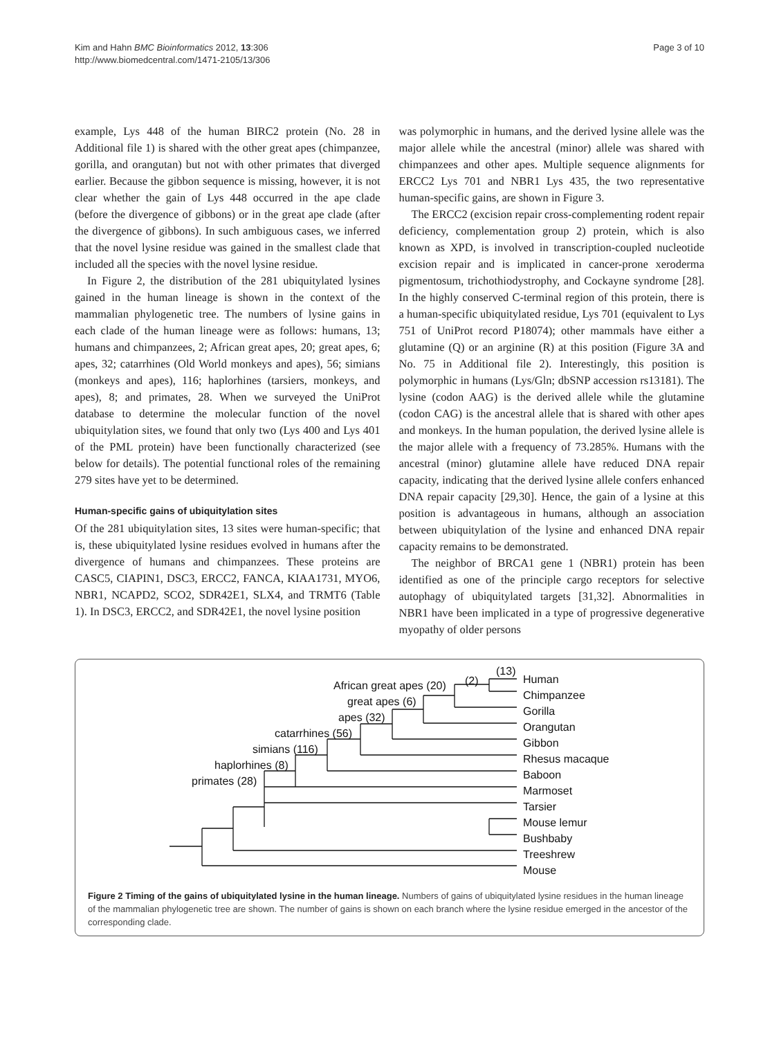Kim and Hahn BMC Bioinformatics 2012, 13:306
http://www.biomedcentral.com/1471-2105/13/306
Page 3 of 10
example, Lys 448 of the human BIRC2 protein (No. 28 in Additional file 1) is shared with the other great apes (chimpanzee, gorilla, and orangutan) but not with other primates that diverged earlier. Because the gibbon sequence is missing, however, it is not clear whether the gain of Lys 448 occurred in the ape clade (before the divergence of gibbons) or in the great ape clade (after the divergence of gibbons). In such ambiguous cases, we inferred that the novel lysine residue was gained in the smallest clade that included all the species with the novel lysine residue.
In Figure 2, the distribution of the 281 ubiquitylated lysines gained in the human lineage is shown in the context of the mammalian phylogenetic tree. The numbers of lysine gains in each clade of the human lineage were as follows: humans, 13; humans and chimpanzees, 2; African great apes, 20; great apes, 6; apes, 32; catarrhines (Old World monkeys and apes), 56; simians (monkeys and apes), 116; haplorhines (tarsiers, monkeys, and apes), 8; and primates, 28. When we surveyed the UniProt database to determine the molecular function of the novel ubiquitylation sites, we found that only two (Lys 400 and Lys 401 of the PML protein) have been functionally characterized (see below for details). The potential functional roles of the remaining 279 sites have yet to be determined.
Human-specific gains of ubiquitylation sites
Of the 281 ubiquitylation sites, 13 sites were human-specific; that is, these ubiquitylated lysine residues evolved in humans after the divergence of humans and chimpanzees. These proteins are CASC5, CIAPIN1, DSC3, ERCC2, FANCA, KIAA1731, MYO6, NBR1, NCAPD2, SCO2, SDR42E1, SLX4, and TRMT6 (Table 1). In DSC3, ERCC2, and SDR42E1, the novel lysine position
was polymorphic in humans, and the derived lysine allele was the major allele while the ancestral (minor) allele was shared with chimpanzees and other apes. Multiple sequence alignments for ERCC2 Lys 701 and NBR1 Lys 435, the two representative human-specific gains, are shown in Figure 3.
The ERCC2 (excision repair cross-complementing rodent repair deficiency, complementation group 2) protein, which is also known as XPD, is involved in transcription-coupled nucleotide excision repair and is implicated in cancer-prone xeroderma pigmentosum, trichothiodystrophy, and Cockayne syndrome [28]. In the highly conserved C-terminal region of this protein, there is a human-specific ubiquitylated residue, Lys 701 (equivalent to Lys 751 of UniProt record P18074); other mammals have either a glutamine (Q) or an arginine (R) at this position (Figure 3A and No. 75 in Additional file 2). Interestingly, this position is polymorphic in humans (Lys/Gln; dbSNP accession rs13181). The lysine (codon AAG) is the derived allele while the glutamine (codon CAG) is the ancestral allele that is shared with other apes and monkeys. In the human population, the derived lysine allele is the major allele with a frequency of 73.285%. Humans with the ancestral (minor) glutamine allele have reduced DNA repair capacity, indicating that the derived lysine allele confers enhanced DNA repair capacity [29,30]. Hence, the gain of a lysine at this position is advantageous in humans, although an association between ubiquitylation of the lysine and enhanced DNA repair capacity remains to be demonstrated.
The neighbor of BRCA1 gene 1 (NBR1) protein has been identified as one of the principle cargo receptors for selective autophagy of ubiquitylated targets [31,32]. Abnormalities in NBR1 have been implicated in a type of progressive degenerative myopathy of older persons
Human
Chimpanzee
Gorilla
Orangutan
Gibbon
Rhesus macaque
Baboon
Marmoset
Tarsier
Mouse lemur
Bushbaby
Treeshrew
Mouse
(13)
(2)
African great apes (20)
great apes (6)
apes (32)
catarrhines (56)
simians (116)
haplorhines (8)
primates (28)
Figure 2 Timing of the gains of ubiquitylated lysine in the human lineage. Numbers of gains of ubiquitylated lysine residues in the human lineage of the mammalian phylogenetic tree are shown. The number of gains is shown on each branch where the lysine residue emerged in the ancestor of the corresponding clade.